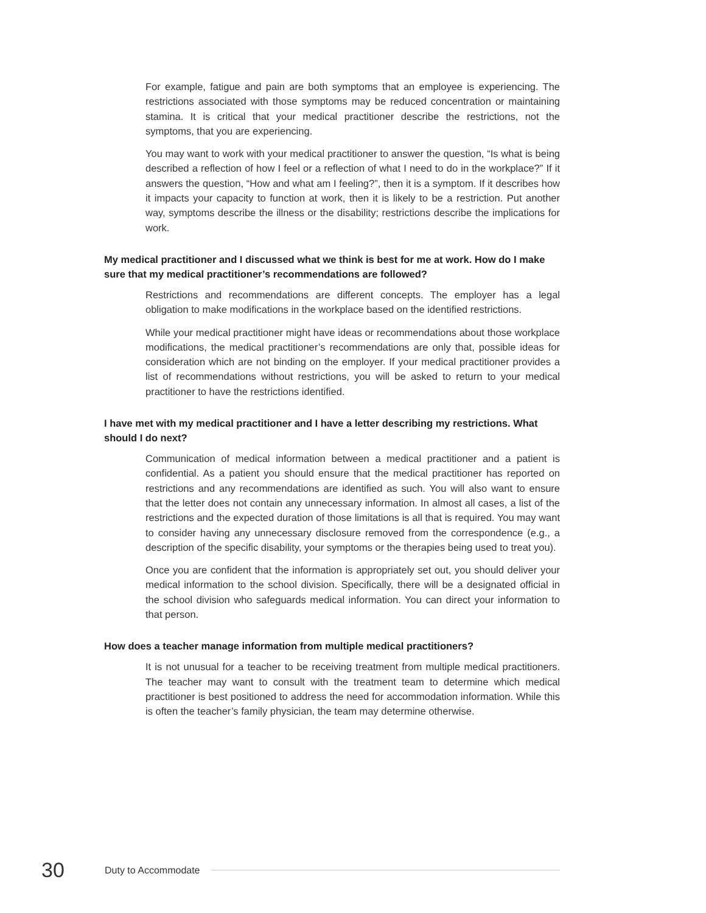For example, fatigue and pain are both symptoms that an employee is experiencing. The restrictions associated with those symptoms may be reduced concentration or maintaining stamina. It is critical that your medical practitioner describe the restrictions, not the symptoms, that you are experiencing.
You may want to work with your medical practitioner to answer the question, “Is what is being described a reflection of how I feel or a reflection of what I need to do in the workplace?” If it answers the question, “How and what am I feeling?”, then it is a symptom. If it describes how it impacts your capacity to function at work, then it is likely to be a restriction. Put another way, symptoms describe the illness or the disability; restrictions describe the implications for work.
My medical practitioner and I discussed what we think is best for me at work. How do I make sure that my medical practitioner’s recommendations are followed?
Restrictions and recommendations are different concepts. The employer has a legal obligation to make modifications in the workplace based on the identified restrictions.
While your medical practitioner might have ideas or recommendations about those workplace modifications, the medical practitioner’s recommendations are only that, possible ideas for consideration which are not binding on the employer. If your medical practitioner provides a list of recommendations without restrictions, you will be asked to return to your medical practitioner to have the restrictions identified.
I have met with my medical practitioner and I have a letter describing my restrictions. What should I do next?
Communication of medical information between a medical practitioner and a patient is confidential. As a patient you should ensure that the medical practitioner has reported on restrictions and any recommendations are identified as such. You will also want to ensure that the letter does not contain any unnecessary information. In almost all cases, a list of the restrictions and the expected duration of those limitations is all that is required. You may want to consider having any unnecessary disclosure removed from the correspondence (e.g., a description of the specific disability, your symptoms or the therapies being used to treat you).
Once you are confident that the information is appropriately set out, you should deliver your medical information to the school division. Specifically, there will be a designated official in the school division who safeguards medical information. You can direct your information to that person.
How does a teacher manage information from multiple medical practitioners?
It is not unusual for a teacher to be receiving treatment from multiple medical practitioners. The teacher may want to consult with the treatment team to determine which medical practitioner is best positioned to address the need for accommodation information. While this is often the teacher’s family physician, the team may determine otherwise.
30 Duty to Accommodate